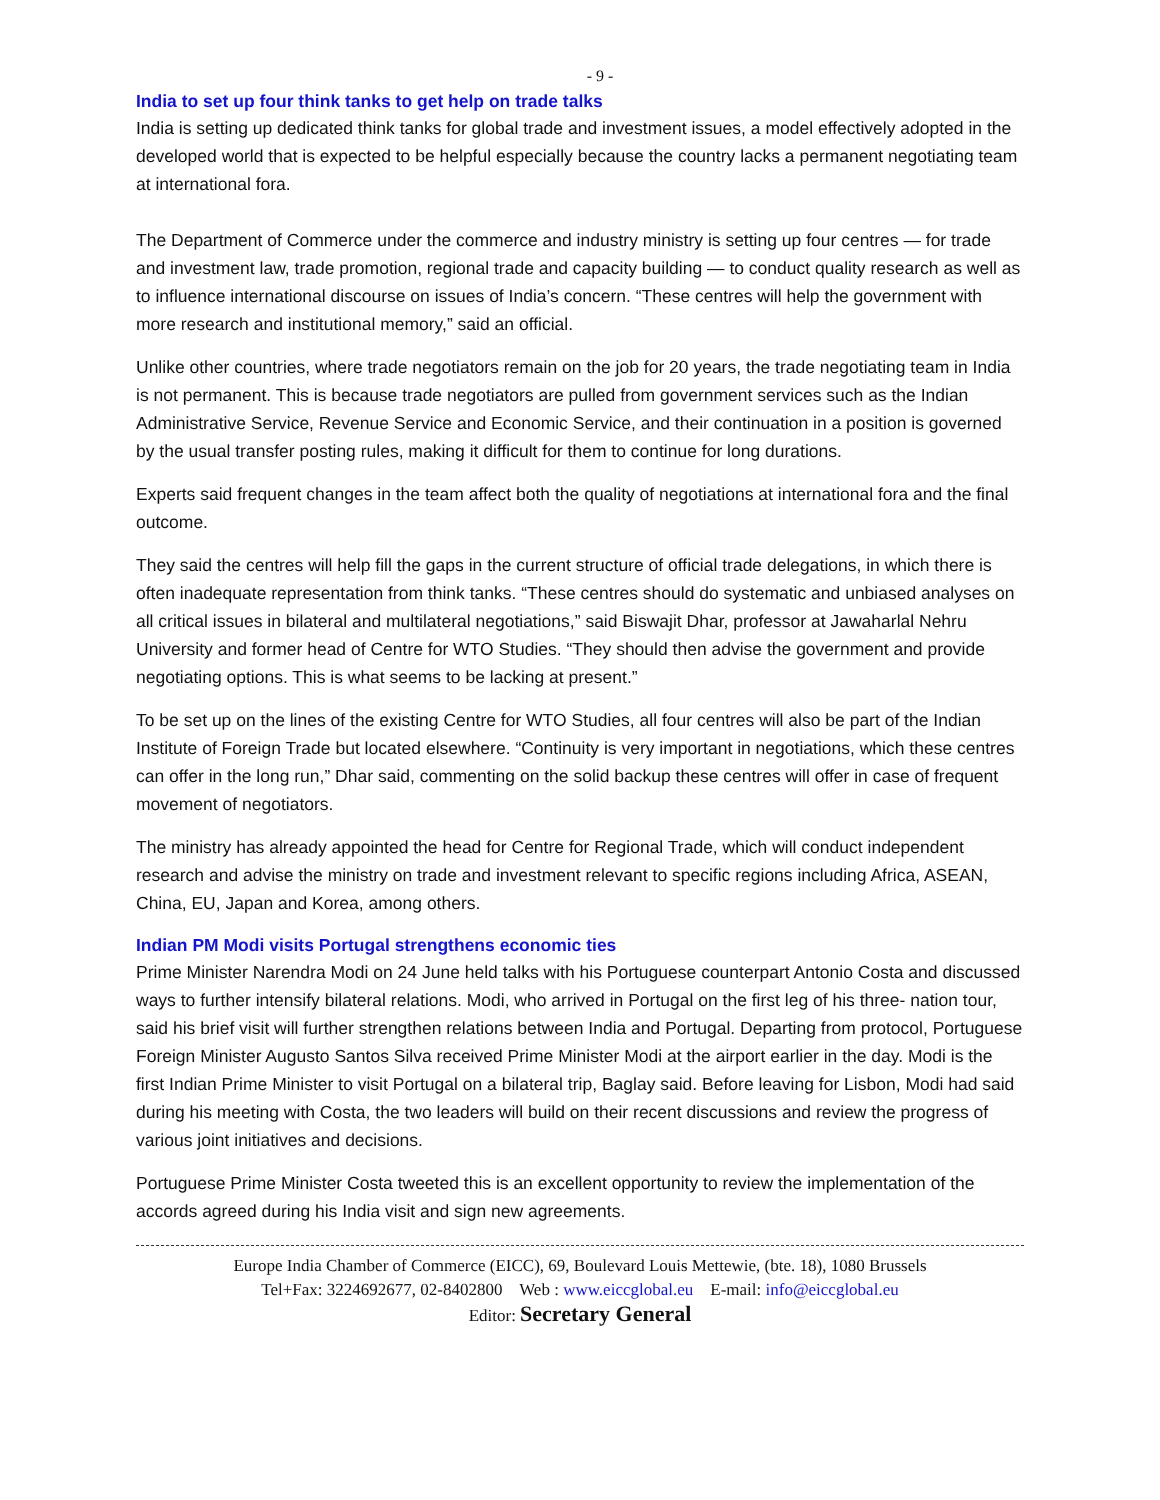- 9 -
India to set up four think tanks to get help on trade talks
India is setting up dedicated think tanks for global trade and investment issues, a model effectively adopted in the developed world that is expected to be helpful especially because the country lacks a permanent negotiating team at international fora.
The Department of Commerce under the commerce and industry ministry is setting up four centres — for trade and investment law, trade promotion, regional trade and capacity building — to conduct quality research as well as to influence international discourse on issues of India’s concern. “These centres will help the government with more research and institutional memory,” said an official.
Unlike other countries, where trade negotiators remain on the job for 20 years, the trade negotiating team in India is not permanent. This is because trade negotiators are pulled from government services such as the Indian Administrative Service, Revenue Service and Economic Service, and their continuation in a position is governed by the usual transfer posting rules, making it difficult for them to continue for long durations.
Experts said frequent changes in the team affect both the quality of negotiations at international fora and the final outcome.
They said the centres will help fill the gaps in the current structure of official trade delegations, in which there is often inadequate representation from think tanks. “These centres should do systematic and unbiased analyses on all critical issues in bilateral and multilateral negotiations,” said Biswajit Dhar, professor at Jawaharlal Nehru University and former head of Centre for WTO Studies. “They should then advise the government and provide negotiating options. This is what seems to be lacking at present.”
To be set up on the lines of the existing Centre for WTO Studies, all four centres will also be part of the Indian Institute of Foreign Trade but located elsewhere. “Continuity is very important in negotiations, which these centres can offer in the long run,” Dhar said, commenting on the solid backup these centres will offer in case of frequent movement of negotiators.
The ministry has already appointed the head for Centre for Regional Trade, which will conduct independent research and advise the ministry on trade and investment relevant to specific regions including Africa, ASEAN, China, EU, Japan and Korea, among others.
Indian PM Modi visits Portugal strengthens economic ties
Prime Minister Narendra Modi on 24 June held talks with his Portuguese counterpart Antonio Costa and discussed ways to further intensify bilateral relations. Modi, who arrived in Portugal on the first leg of his three- nation tour, said his brief visit will further strengthen relations between India and Portugal. Departing from protocol, Portuguese Foreign Minister Augusto Santos Silva received Prime Minister Modi at the airport earlier in the day. Modi is the first Indian Prime Minister to visit Portugal on a bilateral trip, Baglay said. Before leaving for Lisbon, Modi had said during his meeting with Costa, the two leaders will build on their recent discussions and review the progress of various joint initiatives and decisions.
Portuguese Prime Minister Costa tweeted this is an excellent opportunity to review the implementation of the accords agreed during his India visit and sign new agreements.
Europe India Chamber of Commerce (EICC), 69, Boulevard Louis Mettewie, (bte. 18), 1080 Brussels
Tel+Fax: 3224692677, 02-8402800 Web : www.eiccglobal.eu E-mail: info@eiccglobal.eu
Editor: Secretary General